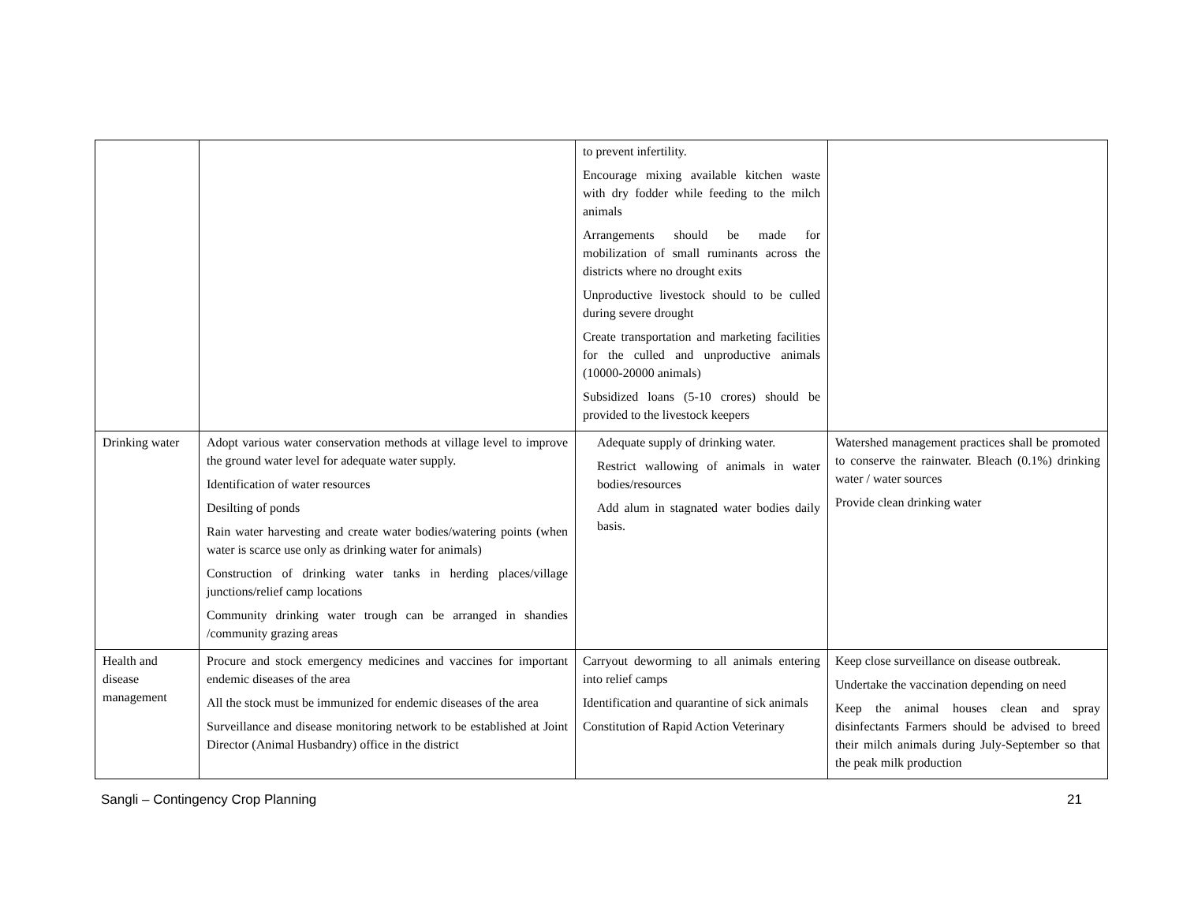| | | to prevent infertility. Encourage mixing available kitchen waste with dry fodder while feeding to the milch animals Arrangements should be made for mobilization of small ruminants across the districts where no drought exits Unproductive livestock should to be culled during severe drought Create transportation and marketing facilities for the culled and unproductive animals (10000-20000 animals) Subsidized loans (5-10 crores) should be provided to the livestock keepers | |
| Drinking water | Adopt various water conservation methods at village level to improve the ground water level for adequate water supply. Identification of water resources Desilting of ponds Rain water harvesting and create water bodies/watering points (when water is scarce use only as drinking water for animals) Construction of drinking water tanks in herding places/village junctions/relief camp locations Community drinking water trough can be arranged in shandies /community grazing areas | Adequate supply of drinking water. Restrict wallowing of animals in water bodies/resources Add alum in stagnated water bodies daily basis. | Watershed management practices shall be promoted to conserve the rainwater. Bleach (0.1%) drinking water / water sources Provide clean drinking water |
| Health and disease management | Procure and stock emergency medicines and vaccines for important endemic diseases of the area All the stock must be immunized for endemic diseases of the area Surveillance and disease monitoring network to be established at Joint Director (Animal Husbandry) office in the district | Carryout deworming to all animals entering into relief camps Identification and quarantine of sick animals Constitution of Rapid Action Veterinary | Keep close surveillance on disease outbreak. Undertake the vaccination depending on need Keep the animal houses clean and spray disinfectants Farmers should be advised to breed their milch animals during July-September so that the peak milk production |
Sangli – Contingency Crop Planning 21